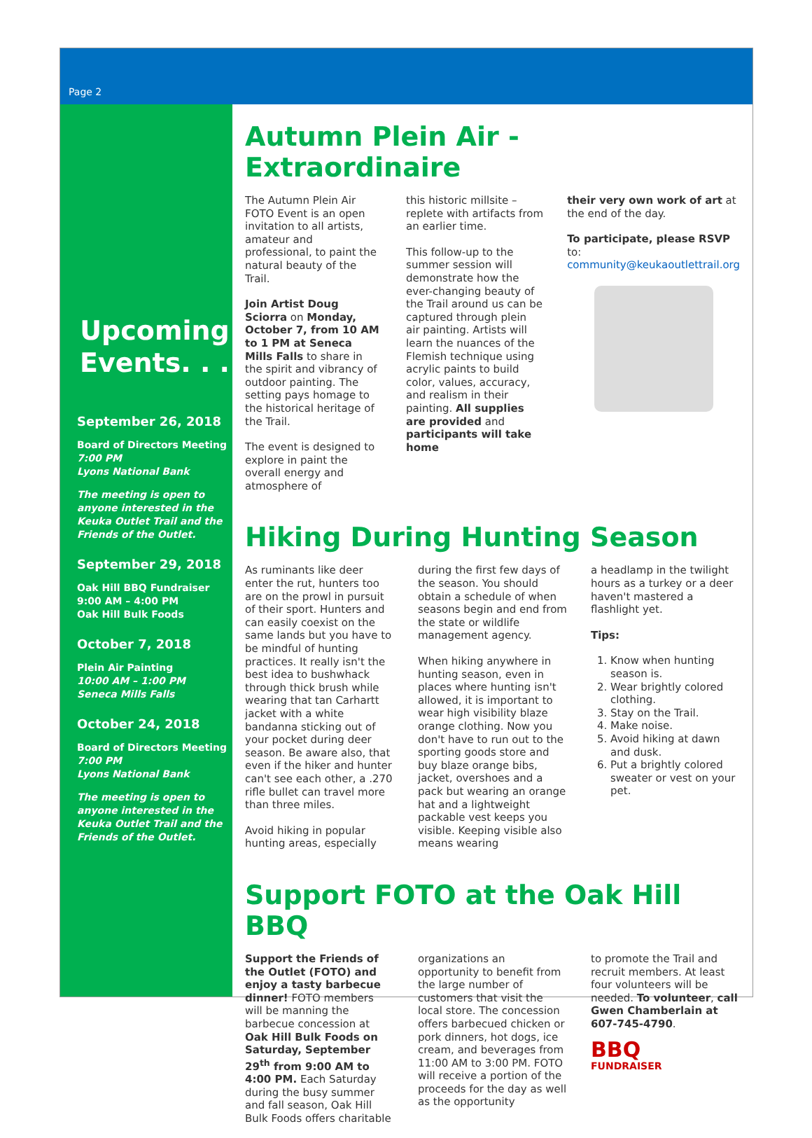Page 2
Upcoming Events. . .
September 26, 2018
Board of Directors Meeting
7:00 PM
Lyons National Bank
The meeting is open to anyone interested in the Keuka Outlet Trail and the Friends of the Outlet.
September 29, 2018
Oak Hill BBQ Fundraiser
9:00 AM – 4:00 PM
Oak Hill Bulk Foods
October 7, 2018
Plein Air Painting
10:00 AM – 1:00 PM
Seneca Mills Falls
October 24, 2018
Board of Directors Meeting
7:00 PM
Lyons National Bank
The meeting is open to anyone interested in the Keuka Outlet Trail and the Friends of the Outlet.
Autumn Plein Air - Extraordinaire
The Autumn Plein Air FOTO Event is an open invitation to all artists, amateur and professional, to paint the natural beauty of the Trail.
Join Artist Doug Sciorra on Monday, October 7, from 10 AM to 1 PM at Seneca Mills Falls to share in the spirit and vibrancy of outdoor painting. The setting pays homage to the historical heritage of the Trail.
The event is designed to explore in paint the overall energy and atmosphere of
this historic millsite – replete with artifacts from an earlier time.
This follow-up to the summer session will demonstrate how the ever-changing beauty of the Trail around us can be captured through plein air painting. Artists will learn the nuances of the Flemish technique using acrylic paints to build color, values, accuracy, and realism in their painting. All supplies are provided and participants will take home
their very own work of art at the end of the day.
To participate, please RSVP to: community@keukaoutlettrail.org
Hiking During Hunting Season
As ruminants like deer enter the rut, hunters too are on the prowl in pursuit of their sport. Hunters and can easily coexist on the same lands but you have to be mindful of hunting practices. It really isn't the best idea to bushwhack through thick brush while wearing that tan Carhartt jacket with a white bandanna sticking out of your pocket during deer season. Be aware also, that even if the hiker and hunter can't see each other, a .270 rifle bullet can travel more than three miles.
Avoid hiking in popular hunting areas, especially
during the first few days of the season. You should obtain a schedule of when seasons begin and end from the state or wildlife management agency.
When hiking anywhere in hunting season, even in places where hunting isn't allowed, it is important to wear high visibility blaze orange clothing. Now you don't have to run out to the sporting goods store and buy blaze orange bibs, jacket, overshoes and a pack but wearing an orange hat and a lightweight packable vest keeps you visible. Keeping visible also means wearing
a headlamp in the twilight hours as a turkey or a deer haven't mastered a flashlight yet.
Tips:
1. Know when hunting season is.
2. Wear brightly colored clothing.
3. Stay on the Trail.
4. Make noise.
5. Avoid hiking at dawn and dusk.
6. Put a brightly colored sweater or vest on your pet.
Support FOTO at the Oak Hill BBQ
Support the Friends of the Outlet (FOTO) and enjoy a tasty barbecue dinner! FOTO members will be manning the barbecue concession at Oak Hill Bulk Foods on Saturday, September 29<sup>th</sup> from 9:00 AM to 4:00 PM. Each Saturday during the busy summer and fall season, Oak Hill Bulk Foods offers charitable
organizations an opportunity to benefit from the large number of customers that visit the local store. The concession offers barbecued chicken or pork dinners, hot dogs, ice cream, and beverages from 11:00 AM to 3:00 PM. FOTO will receive a portion of the proceeds for the day as well as the opportunity
to promote the Trail and recruit members. At least four volunteers will be needed. To volunteer, call Gwen Chamberlain at 607-745-4790.
BBQ
FUNDRAISER